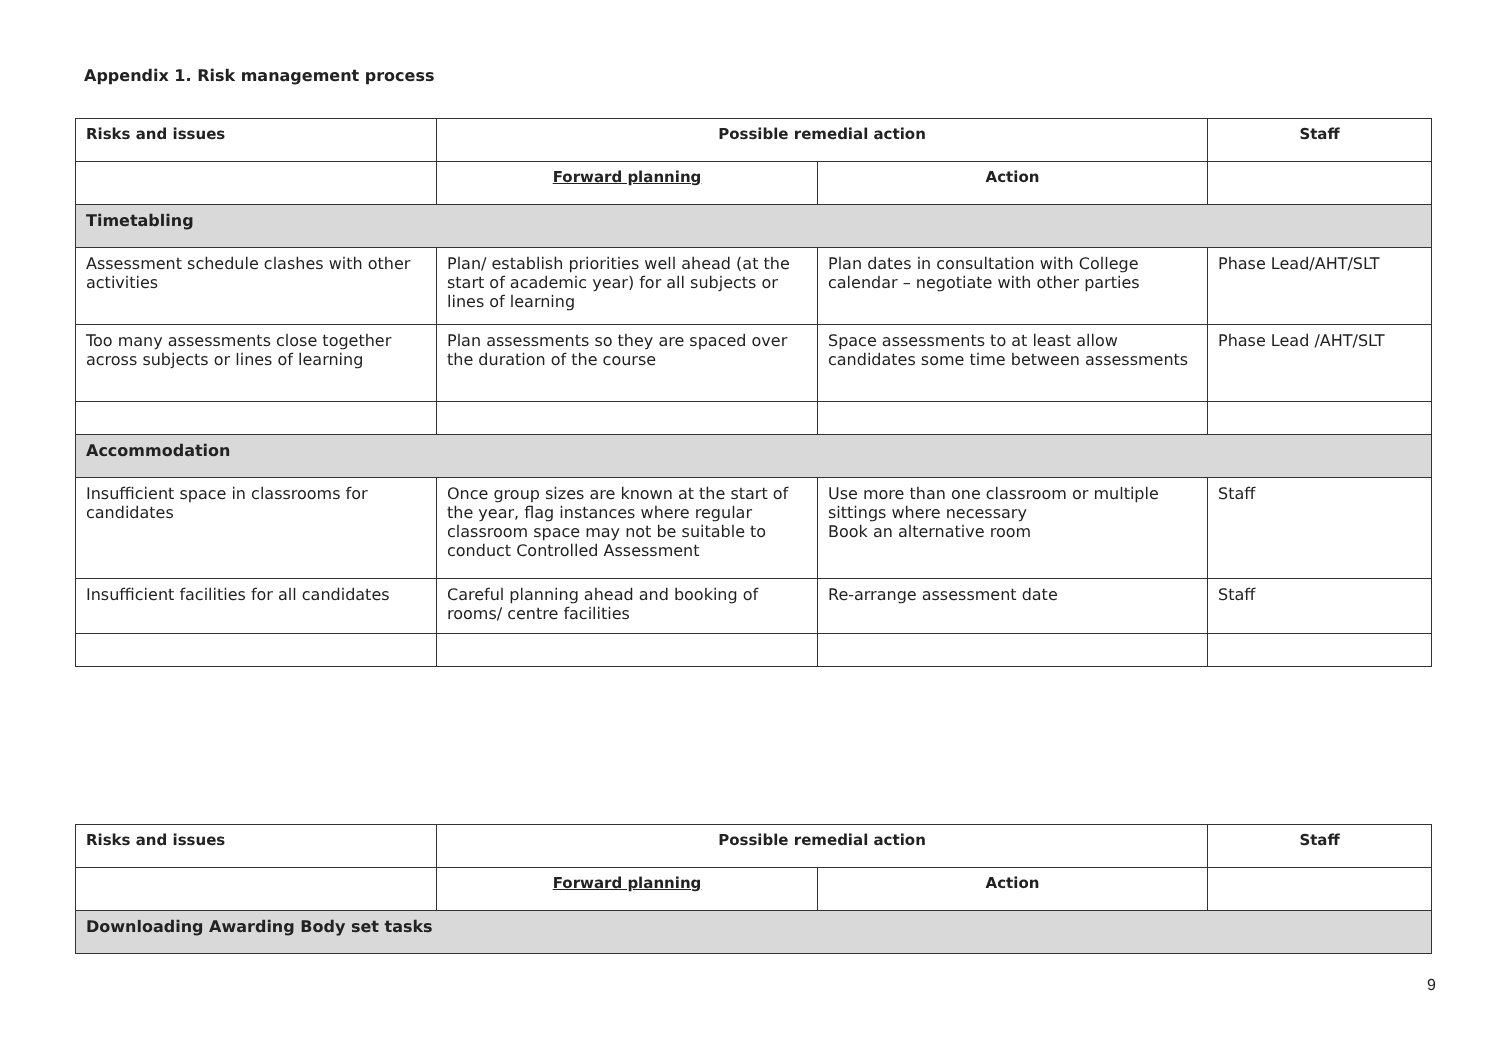Appendix 1. Risk management process
| Risks and issues | Possible remedial action | | Staff |
| --- | --- | --- | --- |
| | Forward planning | Action | |
| Timetabling | | | |
| Assessment schedule clashes with other activities | Plan/ establish priorities well ahead (at the start of academic year) for all subjects or lines of learning | Plan dates in consultation with College calendar – negotiate with other parties | Phase Lead/AHT/SLT |
| Too many assessments close together across subjects or lines of learning | Plan assessments so they are spaced over the duration of the course | Space assessments to at least allow candidates some time between assessments | Phase Lead /AHT/SLT |
| Accommodation | | | |
| Insufficient space in classrooms for candidates | Once group sizes are known at the start of the year, flag instances where regular classroom space may not be suitable to conduct Controlled Assessment | Use more than one classroom or multiple sittings where necessary Book an alternative room | Staff |
| Insufficient facilities for all candidates | Careful planning ahead and booking of rooms/ centre facilities | Re-arrange assessment date | Staff |
| Risks and issues | Possible remedial action | | Staff |
| --- | --- | --- | --- |
| | Forward planning | Action | |
| Downloading Awarding Body set tasks | | | |
9